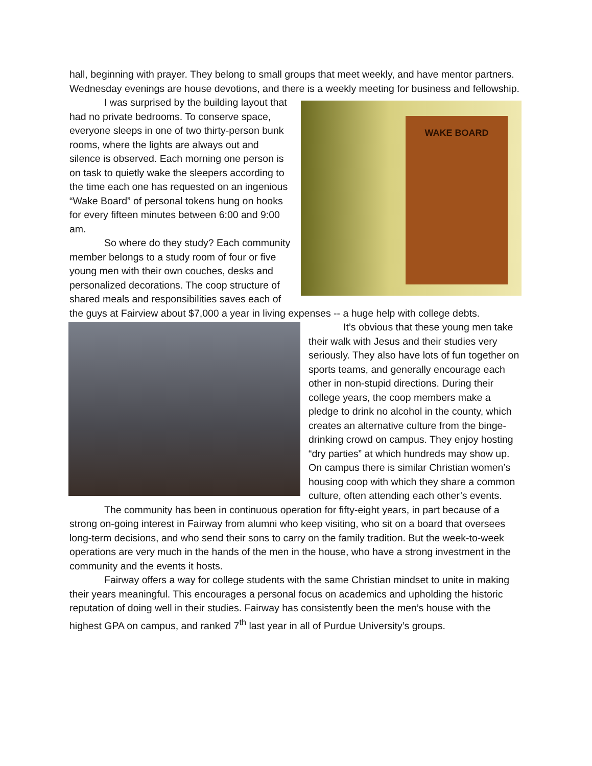hall, beginning with prayer. They belong to small groups that meet weekly, and have mentor partners. Wednesday evenings are house devotions, and there is a weekly meeting for business and fellowship.
WAKE BOARD
I was surprised by the building layout that had no private bedrooms. To conserve space, everyone sleeps in one of two thirty-person bunk rooms, where the lights are always out and silence is observed. Each morning one person is on task to quietly wake the sleepers according to the time each one has requested on an ingenious “Wake Board” of personal tokens hung on hooks for every fifteen minutes between 6:00 and 9:00 am.
So where do they study? Each community member belongs to a study room of four or five young men with their own couches, desks and personalized decorations. The coop structure of shared meals and responsibilities saves each of the guys at Fairview about $7,000 a year in living expenses -- a huge help with college debts.
It’s obvious that these young men take their walk with Jesus and their studies very seriously. They also have lots of fun together on sports teams, and generally encourage each other in non-stupid directions. During their college years, the coop members make a pledge to drink no alcohol in the county, which creates an alternative culture from the binge-drinking crowd on campus. They enjoy hosting “dry parties” at which hundreds may show up. On campus there is similar Christian women’s housing coop with which they share a common culture, often attending each other’s events.
The community has been in continuous operation for fifty-eight years, in part because of a strong on-going interest in Fairway from alumni who keep visiting, who sit on a board that oversees long-term decisions, and who send their sons to carry on the family tradition. But the week-to-week operations are very much in the hands of the men in the house, who have a strong investment in the community and the events it hosts.
Fairway offers a way for college students with the same Christian mindset to unite in making their years meaningful. This encourages a personal focus on academics and upholding the historic reputation of doing well in their studies. Fairway has consistently been the men’s house with the highest GPA on campus, and ranked 7<sup>th</sup> last year in all of Purdue University’s groups.